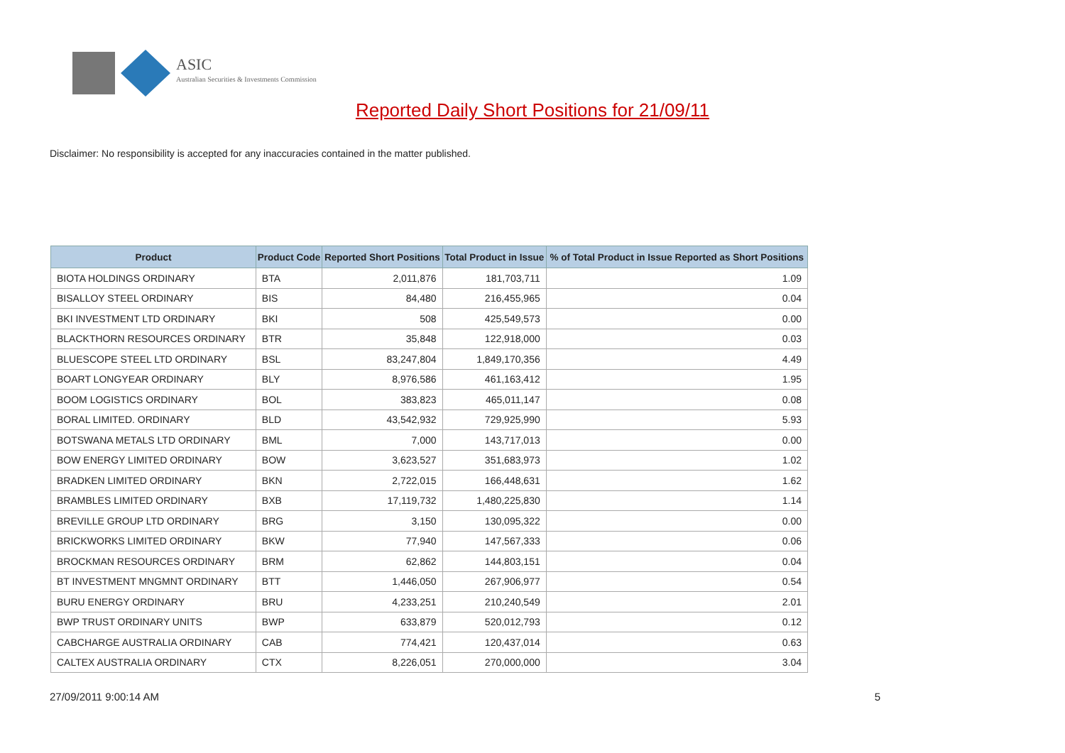ASIC
Australian Securities & Investments Commission
Reported Daily Short Positions for 21/09/11
Disclaimer: No responsibility is accepted for any inaccuracies contained in the matter published.
| Product | Product Code | Reported Short Positions | Total Product in Issue | % of Total Product in Issue Reported as Short Positions |
| --- | --- | --- | --- | --- |
| BIOTA HOLDINGS ORDINARY | BTA | 2,011,876 | 181,703,711 | 1.09 |
| BISALLOY STEEL ORDINARY | BIS | 84,480 | 216,455,965 | 0.04 |
| BKI INVESTMENT LTD ORDINARY | BKI | 508 | 425,549,573 | 0.00 |
| BLACKTHORN RESOURCES ORDINARY | BTR | 35,848 | 122,918,000 | 0.03 |
| BLUESCOPE STEEL LTD ORDINARY | BSL | 83,247,804 | 1,849,170,356 | 4.49 |
| BOART LONGYEAR ORDINARY | BLY | 8,976,586 | 461,163,412 | 1.95 |
| BOOM LOGISTICS ORDINARY | BOL | 383,823 | 465,011,147 | 0.08 |
| BORAL LIMITED. ORDINARY | BLD | 43,542,932 | 729,925,990 | 5.93 |
| BOTSWANA METALS LTD ORDINARY | BML | 7,000 | 143,717,013 | 0.00 |
| BOW ENERGY LIMITED ORDINARY | BOW | 3,623,527 | 351,683,973 | 1.02 |
| BRADKEN LIMITED ORDINARY | BKN | 2,722,015 | 166,448,631 | 1.62 |
| BRAMBLES LIMITED ORDINARY | BXB | 17,119,732 | 1,480,225,830 | 1.14 |
| BREVILLE GROUP LTD ORDINARY | BRG | 3,150 | 130,095,322 | 0.00 |
| BRICKWORKS LIMITED ORDINARY | BKW | 77,940 | 147,567,333 | 0.06 |
| BROCKMAN RESOURCES ORDINARY | BRM | 62,862 | 144,803,151 | 0.04 |
| BT INVESTMENT MNGMNT ORDINARY | BTT | 1,446,050 | 267,906,977 | 0.54 |
| BURU ENERGY ORDINARY | BRU | 4,233,251 | 210,240,549 | 2.01 |
| BWP TRUST ORDINARY UNITS | BWP | 633,879 | 520,012,793 | 0.12 |
| CABCHARGE AUSTRALIA ORDINARY | CAB | 774,421 | 120,437,014 | 0.63 |
| CALTEX AUSTRALIA ORDINARY | CTX | 8,226,051 | 270,000,000 | 3.04 |
27/09/2011 9:00:14 AM 5